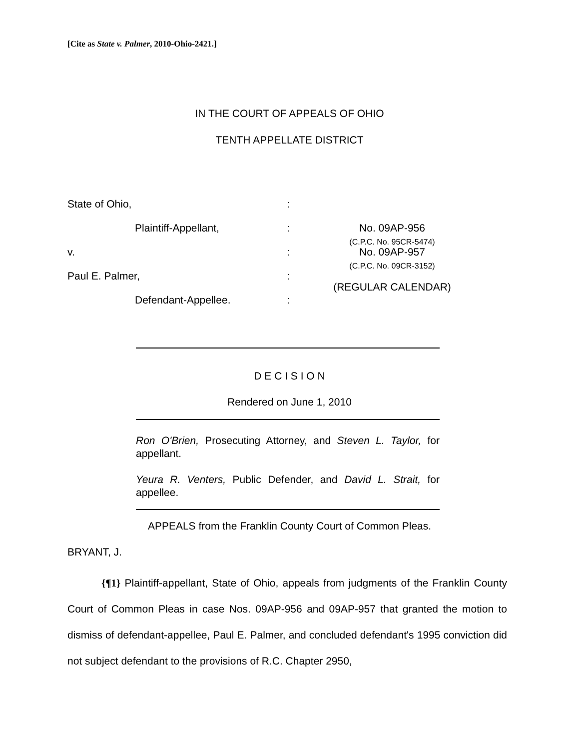[Cite as State v. Palmer, 2010-Ohio-2421.]
IN THE COURT OF APPEALS OF OHIO
TENTH APPELLATE DISTRICT
State of Ohio, :
Plaintiff-Appellant, : No. 09AP-956
(C.P.C. No. 95CR-5474)
v. : No. 09AP-957
(C.P.C. No. 09CR-3152)
Paul E. Palmer, :
(REGULAR CALENDAR)
Defendant-Appellee. :
D E C I S I O N
Rendered on June 1, 2010
Ron O'Brien, Prosecuting Attorney, and Steven L. Taylor, for appellant.
Yeura R. Venters, Public Defender, and David L. Strait, for appellee.
APPEALS from the Franklin County Court of Common Pleas.
BRYANT, J.
{¶1} Plaintiff-appellant, State of Ohio, appeals from judgments of the Franklin County Court of Common Pleas in case Nos. 09AP-956 and 09AP-957 that granted the motion to dismiss of defendant-appellee, Paul E. Palmer, and concluded defendant's 1995 conviction did not subject defendant to the provisions of R.C. Chapter 2950,